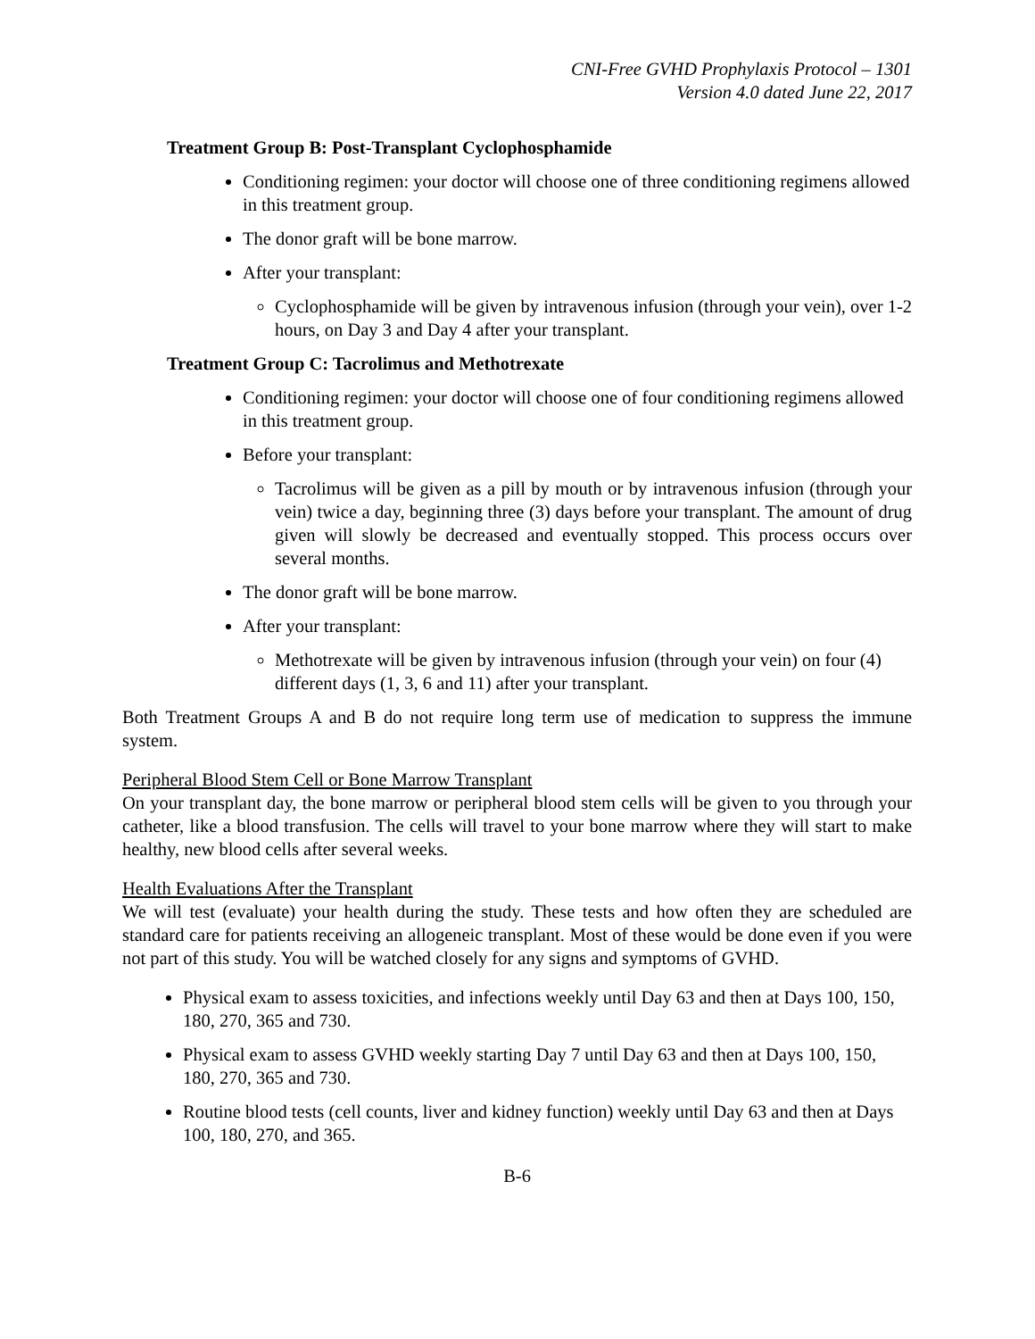CNI-Free GVHD Prophylaxis Protocol – 1301
Version 4.0 dated June 22, 2017
Treatment Group B: Post-Transplant Cyclophosphamide
Conditioning regimen: your doctor will choose one of three conditioning regimens allowed in this treatment group.
The donor graft will be bone marrow.
After your transplant:
Cyclophosphamide will be given by intravenous infusion (through your vein), over 1-2 hours, on Day 3 and Day 4 after your transplant.
Treatment Group C: Tacrolimus and Methotrexate
Conditioning regimen: your doctor will choose one of four conditioning regimens allowed in this treatment group.
Before your transplant:
Tacrolimus will be given as a pill by mouth or by intravenous infusion (through your vein) twice a day, beginning three (3) days before your transplant. The amount of drug given will slowly be decreased and eventually stopped. This process occurs over several months.
The donor graft will be bone marrow.
After your transplant:
Methotrexate will be given by intravenous infusion (through your vein) on four (4) different days (1, 3, 6 and 11) after your transplant.
Both Treatment Groups A and B do not require long term use of medication to suppress the immune system.
Peripheral Blood Stem Cell or Bone Marrow Transplant
On your transplant day, the bone marrow or peripheral blood stem cells will be given to you through your catheter, like a blood transfusion. The cells will travel to your bone marrow where they will start to make healthy, new blood cells after several weeks.
Health Evaluations After the Transplant
We will test (evaluate) your health during the study. These tests and how often they are scheduled are standard care for patients receiving an allogeneic transplant. Most of these would be done even if you were not part of this study. You will be watched closely for any signs and symptoms of GVHD.
Physical exam to assess toxicities, and infections weekly until Day 63 and then at Days 100, 150, 180, 270, 365 and 730.
Physical exam to assess GVHD weekly starting Day 7 until Day 63 and then at Days 100, 150, 180, 270, 365 and 730.
Routine blood tests (cell counts, liver and kidney function) weekly until Day 63 and then at Days 100, 180, 270, and 365.
B-6